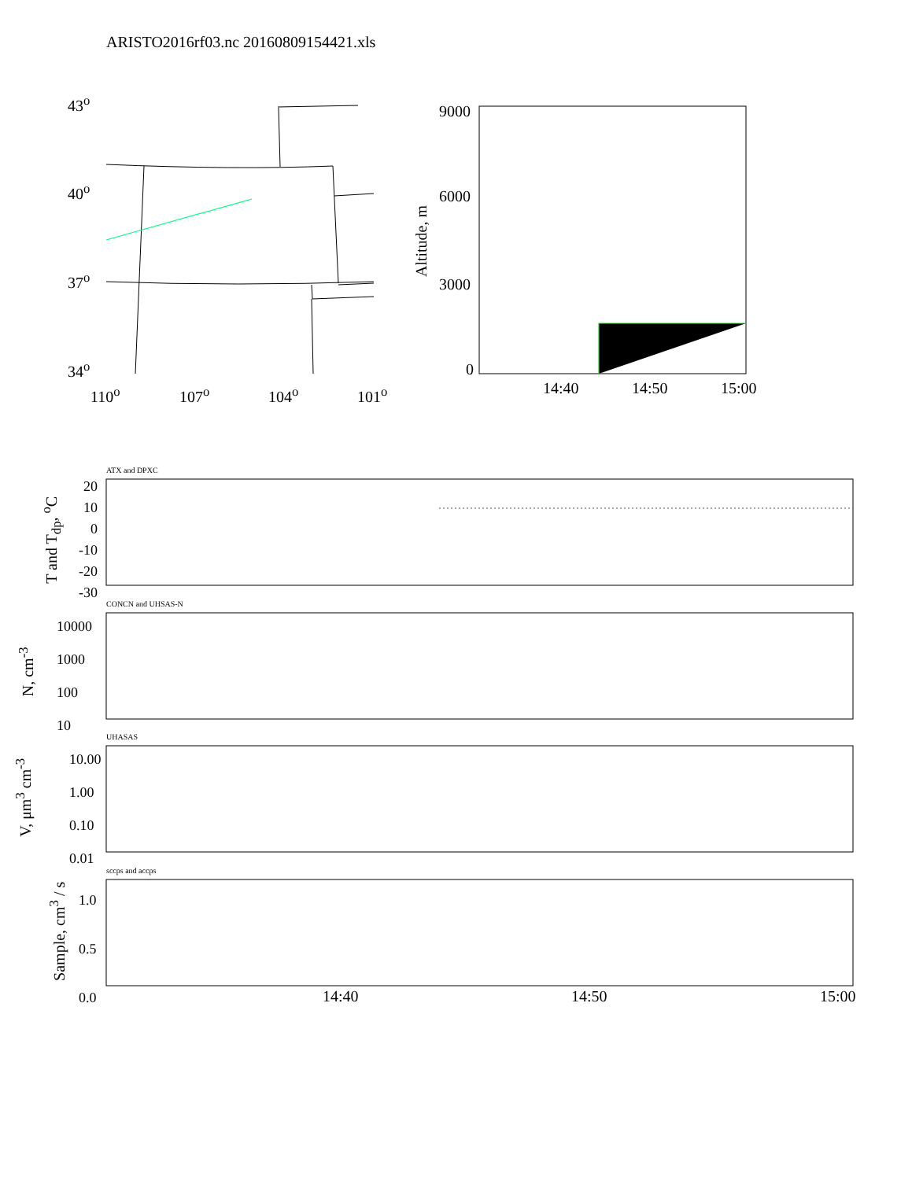ARISTO2016rf03.nc 20160809154421.xls
43<sup>o</sup>
40<sup>o</sup>
37<sup>o</sup>
34<sup>o</sup>
110<sup>o</sup> 107<sup>o</sup> 104<sup>o</sup> 101<sup>o</sup>
9000
6000
3000
0
Altitude, m
14:40 14:50 15:00
ATX and DPXC
20
10
0
-10
-20
-30
T and T<sub>dp</sub>, <sup>o</sup>C
CONCN and UHSAS-N
10000
1000
100
10
N, cm<sup>-3</sup>
UHASAS
10.00
1.00
0.10
0.01
V, μm<sup>3</sup> cm<sup>-3</sup>
sccps and accps
1.0
0.5
0.0
Sample, cm<sup>3</sup> / s
14:40 14:50 15:00